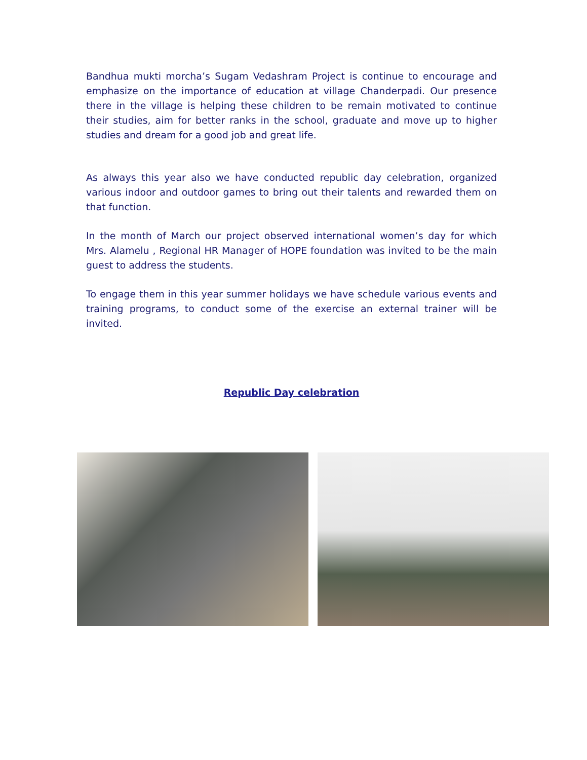Bandhua mukti morcha’s Sugam Vedashram Project is continue to encourage and emphasize on the importance of education at village Chanderpadi. Our presence there in the village is helping these children to be remain motivated to continue their studies, aim for better ranks in the school, graduate and move up to higher studies and dream for a good job and great life.
As always this year also we have conducted republic day celebration, organized various indoor and outdoor games to bring out their talents and rewarded them on that function.
In the month of March our project observed international women’s day for which Mrs. Alamelu , Regional HR Manager of HOPE foundation was invited to be the main guest to address the students.
To engage them in this year summer holidays we have schedule various events and training programs, to conduct some of the exercise an external trainer will be invited.
Republic Day celebration